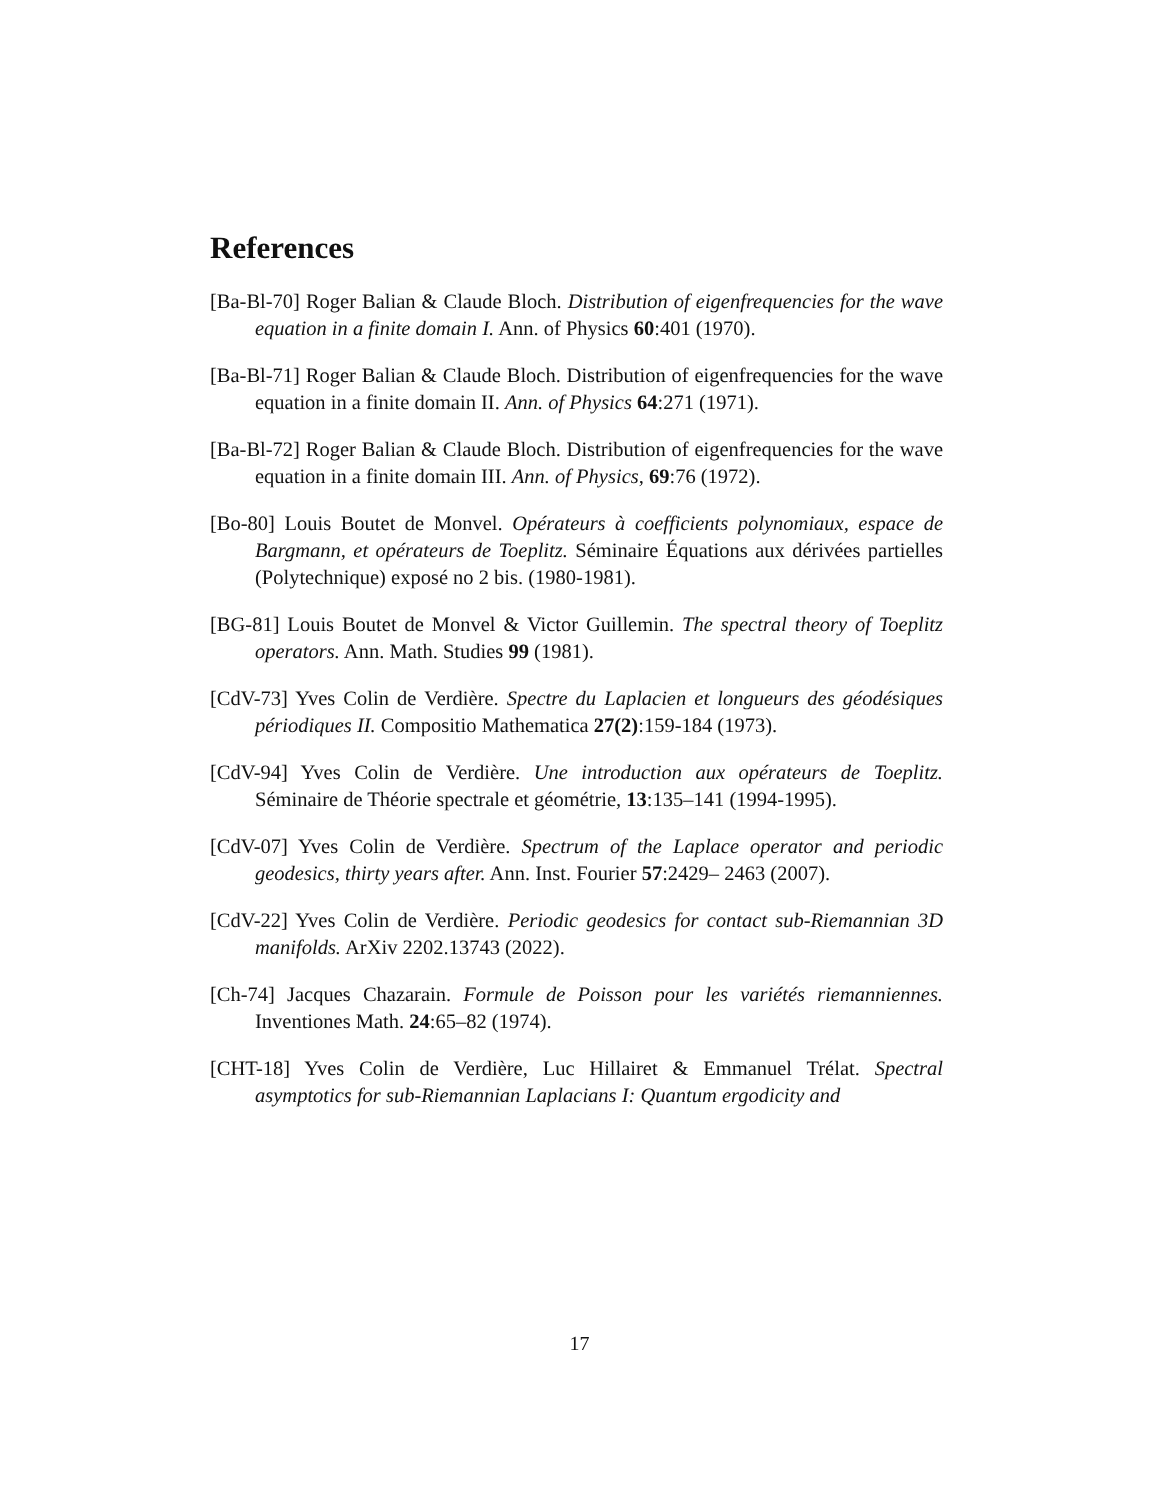References
[Ba-Bl-70] Roger Balian & Claude Bloch. Distribution of eigenfrequencies for the wave equation in a finite domain I. Ann. of Physics 60:401 (1970).
[Ba-Bl-71] Roger Balian & Claude Bloch. Distribution of eigenfrequencies for the wave equation in a finite domain II. Ann. of Physics 64:271 (1971).
[Ba-Bl-72] Roger Balian & Claude Bloch. Distribution of eigenfrequencies for the wave equation in a finite domain III. Ann. of Physics, 69:76 (1972).
[Bo-80] Louis Boutet de Monvel. Opérateurs à coefficients polynomiaux, espace de Bargmann, et opérateurs de Toeplitz. Séminaire Équations aux dérivées partielles (Polytechnique) exposé no 2 bis. (1980-1981).
[BG-81] Louis Boutet de Monvel & Victor Guillemin. The spectral theory of Toeplitz operators. Ann. Math. Studies 99 (1981).
[CdV-73] Yves Colin de Verdière. Spectre du Laplacien et longueurs des géodésiques périodiques II. Compositio Mathematica 27(2):159-184 (1973).
[CdV-94] Yves Colin de Verdière. Une introduction aux opérateurs de Toeplitz. Séminaire de Théorie spectrale et géométrie, 13:135–141 (1994-1995).
[CdV-07] Yves Colin de Verdière. Spectrum of the Laplace operator and periodic geodesics, thirty years after. Ann. Inst. Fourier 57:2429– 2463 (2007).
[CdV-22] Yves Colin de Verdière. Periodic geodesics for contact sub-Riemannian 3D manifolds. ArXiv 2202.13743 (2022).
[Ch-74] Jacques Chazarain. Formule de Poisson pour les variétés riemanniennes. Inventiones Math. 24:65–82 (1974).
[CHT-18] Yves Colin de Verdière, Luc Hillairet & Emmanuel Trélat. Spectral asymptotics for sub-Riemannian Laplacians I: Quantum ergodicity and
17